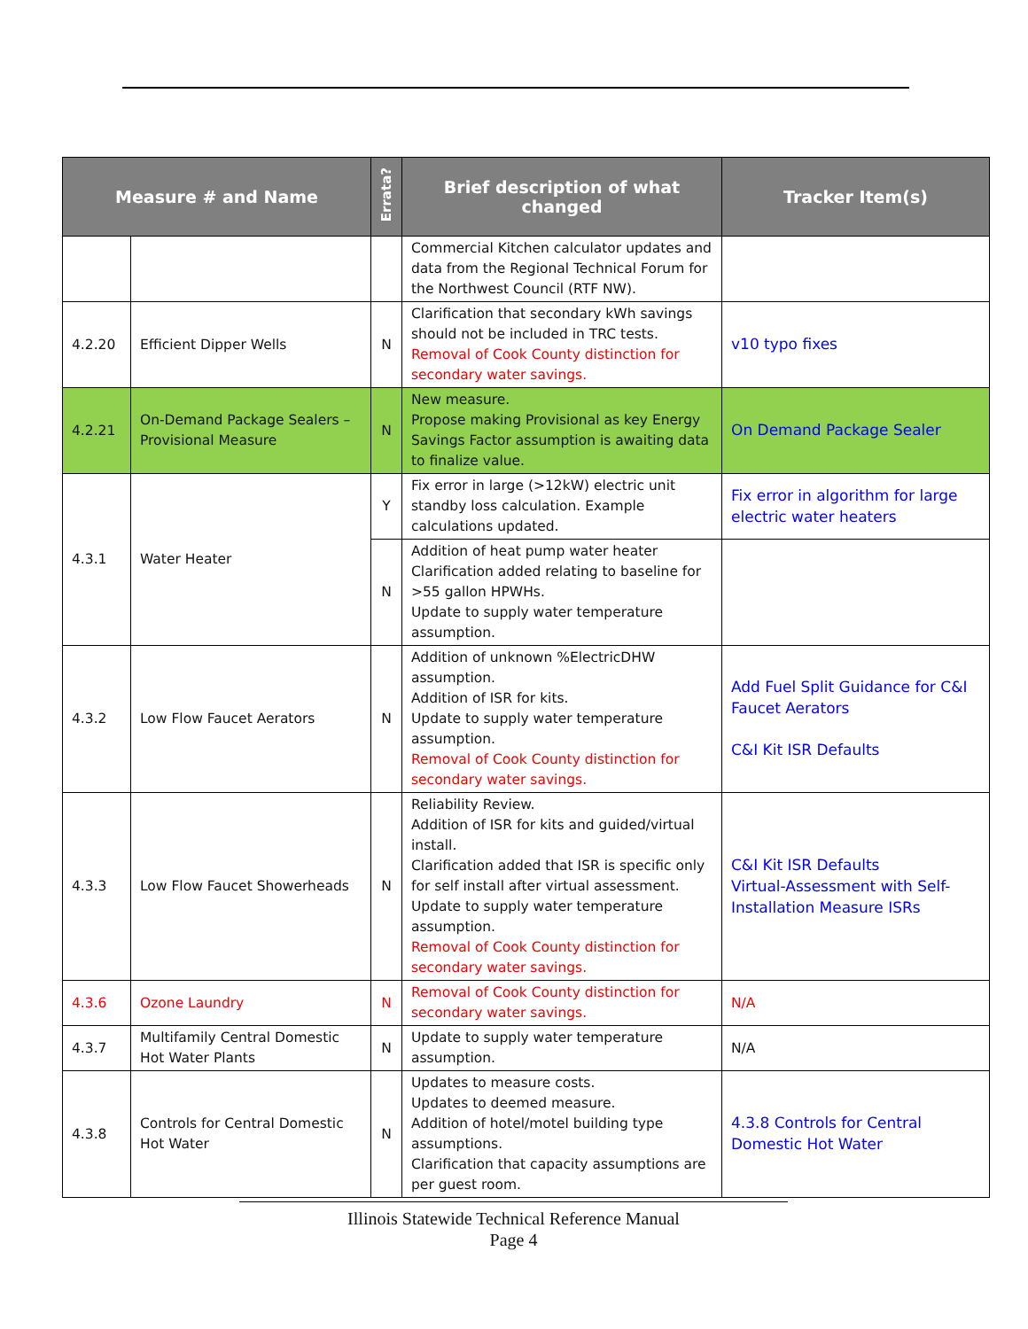| Measure # and Name | | Errata? | Brief description of what changed | Tracker Item(s) |
| --- | --- | --- | --- | --- |
| | | | Commercial Kitchen calculator updates and data from the Regional Technical Forum for the Northwest Council (RTF NW). | |
| 4.2.20 | Efficient Dipper Wells | N | Clarification that secondary kWh savings should not be included in TRC tests. Removal of Cook County distinction for secondary water savings. | v10 typo fixes |
| 4.2.21 | On-Demand Package Sealers – Provisional Measure | N | New measure. Propose making Provisional as key Energy Savings Factor assumption is awaiting data to finalize value. | On Demand Package Sealer |
| 4.3.1 | Water Heater | Y | Fix error in large (>12kW) electric unit standby loss calculation. Example calculations updated. | Fix error in algorithm for large electric water heaters |
| | | N | Addition of heat pump water heater Clarification added relating to baseline for >55 gallon HPWHs. Update to supply water temperature assumption. | |
| 4.3.2 | Low Flow Faucet Aerators | N | Addition of unknown %ElectricDHW assumption. Addition of ISR for kits. Update to supply water temperature assumption. Removal of Cook County distinction for secondary water savings. | Add Fuel Split Guidance for C&I Faucet Aerators C&I Kit ISR Defaults |
| 4.3.3 | Low Flow Faucet Showerheads | N | Reliability Review. Addition of ISR for kits and guided/virtual install. Clarification added that ISR is specific only for self install after virtual assessment. Update to supply water temperature assumption. Removal of Cook County distinction for secondary water savings. | C&I Kit ISR Defaults Virtual-Assessment with Self-Installation Measure ISRs |
| 4.3.6 | Ozone Laundry | N | Removal of Cook County distinction for secondary water savings. | N/A |
| 4.3.7 | Multifamily Central Domestic Hot Water Plants | N | Update to supply water temperature assumption. | N/A |
| 4.3.8 | Controls for Central Domestic Hot Water | N | Updates to measure costs. Updates to deemed measure. Addition of hotel/motel building type assumptions. Clarification that capacity assumptions are per guest room. | 4.3.8 Controls for Central Domestic Hot Water |
Illinois Statewide Technical Reference Manual
Page 4